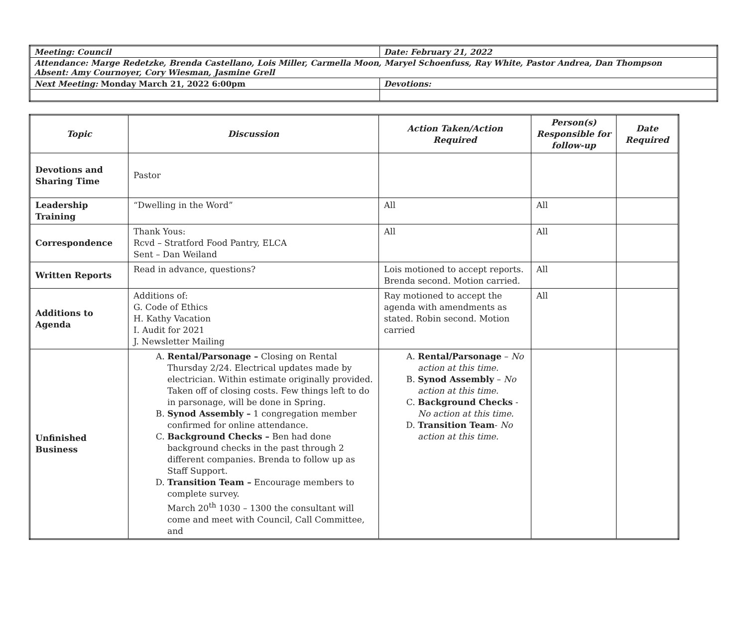| Meeting: Council | Date: February 21, 2022 |
| Attendance: Marge Redetzke, Brenda Castellano, Lois Miller, Carmella Moon, Maryel Schoenfuss, Ray White, Pastor Andrea, Dan Thompson Absent: Amy Cournoyer, Cory Wiesman, Jasmine Grell | |
| Next Meeting: Monday March 21, 2022 6:00pm | Devotions: |
| Topic | Discussion | Action Taken/Action Required | Person(s) Responsible for follow-up | Date Required |
| --- | --- | --- | --- | --- |
| Devotions and Sharing Time | Pastor | | | |
| Leadership Training | “Dwelling in the Word” | All | All | |
| Correspondence | Thank Yous: Rcvd – Stratford Food Pantry, ELCA Sent – Dan Weiland | All | All | |
| Written Reports | Read in advance, questions? | Lois motioned to accept reports. Brenda second. Motion carried. | All | |
| Additions to Agenda | Additions of: G. Code of Ethics H. Kathy Vacation I. Audit for 2021 J. Newsletter Mailing | Ray motioned to accept the agenda with amendments as stated. Robin second. Motion carried | All | |
| Unfinished Business | A. Rental/Parsonage – Closing on Rental Thursday 2/24. Electrical updates made by electrician. Within estimate originally provided. Taken off of closing costs. Few things left to do in parsonage, will be done in Spring. B. Synod Assembly – 1 congregation member confirmed for online attendance. C. Background Checks – Ben had done background checks in the past through 2 different companies. Brenda to follow up as Staff Support. D. Transition Team – Encourage members to complete survey. March 20<sup>th</sup> 1030 – 1300 the consultant will come and meet with Council, Call Committee, and | A. Rental/Parsonage – No action at this time. B. Synod Assembly – No action at this time. C. Background Checks - No action at this time. D. Transition Team - No action at this time. | | |